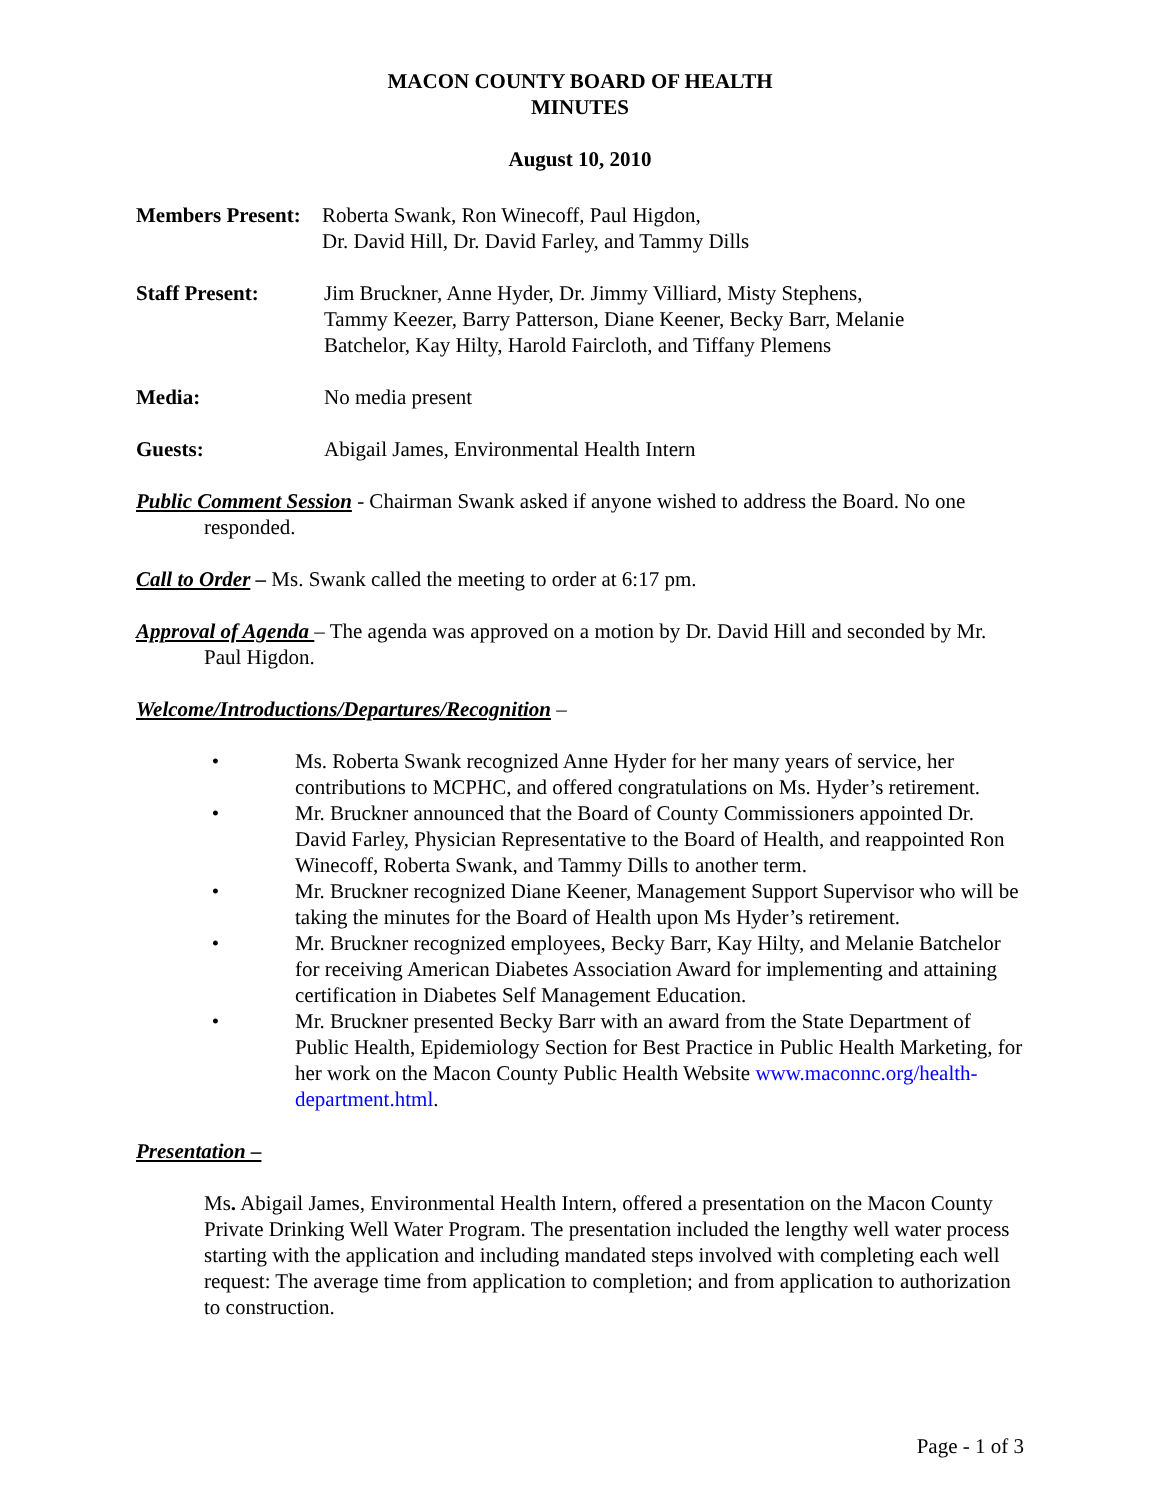MACON COUNTY BOARD OF HEALTH
MINUTES
August 10, 2010
Members Present:
Roberta Swank, Ron Winecoff, Paul Higdon,
Dr. David Hill, Dr. David Farley, and Tammy Dills
Staff Present: Jim Bruckner, Anne Hyder, Dr. Jimmy Villiard, Misty Stephens,
Tammy Keezer, Barry Patterson, Diane Keener, Becky Barr, Melanie
Batchelor, Kay Hilty, Harold Faircloth, and Tiffany Plemens
Media: No media present
Guests: Abigail James, Environmental Health Intern
Public Comment Session - Chairman Swank asked if anyone wished to address the Board. No one responded.
Call to Order – Ms. Swank called the meeting to order at 6:17 pm.
Approval of Agenda – The agenda was approved on a motion by Dr. David Hill and seconded by Mr. Paul Higdon.
Welcome/Introductions/Departures/Recognition –
• Ms. Roberta Swank recognized Anne Hyder for her many years of service, her contributions to MCPHC, and offered congratulations on Ms. Hyder’s retirement.
• Mr. Bruckner announced that the Board of County Commissioners appointed Dr. David Farley, Physician Representative to the Board of Health, and reappointed Ron Winecoff, Roberta Swank, and Tammy Dills to another term.
• Mr. Bruckner recognized Diane Keener, Management Support Supervisor who will be taking the minutes for the Board of Health upon Ms Hyder’s retirement.
• Mr. Bruckner recognized employees, Becky Barr, Kay Hilty, and Melanie Batchelor for receiving American Diabetes Association Award for implementing and attaining certification in Diabetes Self Management Education.
• Mr. Bruckner presented Becky Barr with an award from the State Department of Public Health, Epidemiology Section for Best Practice in Public Health Marketing, for her work on the Macon County Public Health Website www.maconnc.org/health-department.html.
Presentation –
Ms. Abigail James, Environmental Health Intern, offered a presentation on the Macon County Private Drinking Well Water Program. The presentation included the lengthy well water process starting with the application and including mandated steps involved with completing each well request: The average time from application to completion; and from application to authorization to construction.
Page - 1 of 3